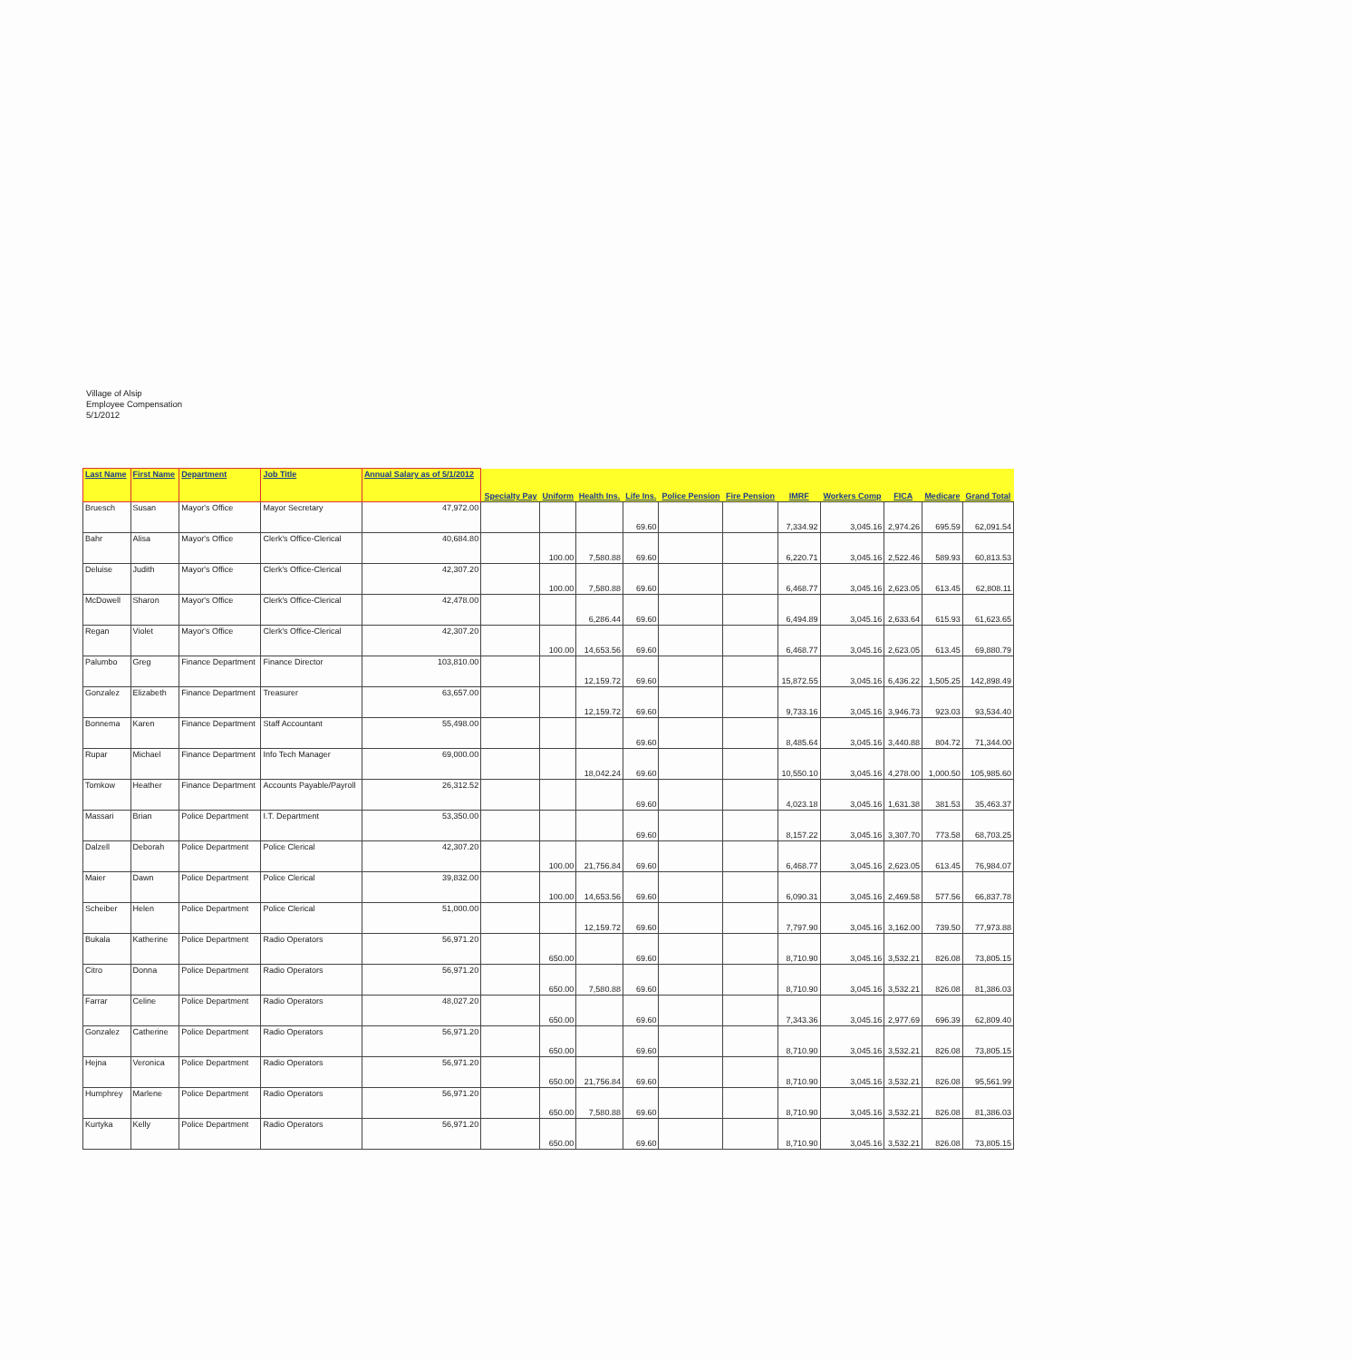Village of Alsip
Employee Compensation
5/1/2012
| Last Name | First Name | Department | Job Title | Annual Salary as of 5/1/2012 | Specialty Pay | Uniform | Health Ins. | Life Ins. | Police Pension | Fire Pension | IMRF | Workers Comp | FICA | Medicare | Grand Total |
| --- | --- | --- | --- | --- | --- | --- | --- | --- | --- | --- | --- | --- | --- | --- | --- |
| Bruesch | Susan | Mayor's Office | Mayor Secretary | 47,972.00 | | | | 69.60 | | | 7,334.92 | 3,045.16 | 2,974.26 | 695.59 | 62,091.54 |
| Bahr | Alisa | Mayor's Office | Clerk's Office-Clerical | 40,684.80 | | 100.00 | 7,580.88 | 69.60 | | | 6,220.71 | 3,045.16 | 2,522.46 | 589.93 | 60,813.53 |
| Deluise | Judith | Mayor's Office | Clerk's Office-Clerical | 42,307.20 | | 100.00 | 7,580.88 | 69.60 | | | 6,468.77 | 3,045.16 | 2,623.05 | 613.45 | 62,808.11 |
| McDowell | Sharon | Mayor's Office | Clerk's Office-Clerical | 42,478.00 | | | 6,286.44 | 69.60 | | | 6,494.89 | 3,045.16 | 2,633.64 | 615.93 | 61,623.65 |
| Regan | Violet | Mayor's Office | Clerk's Office-Clerical | 42,307.20 | | 100.00 | 14,653.56 | 69.60 | | | 6,468.77 | 3,045.16 | 2,623.05 | 613.45 | 69,880.79 |
| Palumbo | Greg | Finance Department | Finance Director | 103,810.00 | | | 12,159.72 | 69.60 | | | 15,872.55 | 3,045.16 | 6,436.22 | 1,505.25 | 142,898.49 |
| Gonzalez | Elizabeth | Finance Department | Treasurer | 63,657.00 | | | 12,159.72 | 69.60 | | | 9,733.16 | 3,045.16 | 3,946.73 | 923.03 | 93,534.40 |
| Bonnema | Karen | Finance Department | Staff Accountant | 55,498.00 | | | | 69.60 | | | 8,485.64 | 3,045.16 | 3,440.88 | 804.72 | 71,344.00 |
| Rupar | Michael | Finance Department | Info Tech Manager | 69,000.00 | | | 18,042.24 | 69.60 | | | 10,550.10 | 3,045.16 | 4,278.00 | 1,000.50 | 105,985.60 |
| Tomkow | Heather | Finance Department | Accounts Payable/Payroll | 26,312.52 | | | | 69.60 | | | 4,023.18 | 3,045.16 | 1,631.38 | 381.53 | 35,463.37 |
| Massari | Brian | Police Department | I.T. Department | 53,350.00 | | | | 69.60 | | | 8,157.22 | 3,045.16 | 3,307.70 | 773.58 | 68,703.25 |
| Dalzell | Deborah | Police Department | Police Clerical | 42,307.20 | | 100.00 | 21,756.84 | 69.60 | | | 6,468.77 | 3,045.16 | 2,623.05 | 613.45 | 76,984.07 |
| Maier | Dawn | Police Department | Police Clerical | 39,832.00 | | 100.00 | 14,653.56 | 69.60 | | | 6,090.31 | 3,045.16 | 2,469.58 | 577.56 | 66,837.78 |
| Scheiber | Helen | Police Department | Police Clerical | 51,000.00 | | | 12,159.72 | 69.60 | | | 7,797.90 | 3,045.16 | 3,162.00 | 739.50 | 77,973.88 |
| Bukala | Katherine | Police Department | Radio Operators | 56,971.20 | | 650.00 | | 69.60 | | | 8,710.90 | 3,045.16 | 3,532.21 | 826.08 | 73,805.15 |
| Citro | Donna | Police Department | Radio Operators | 56,971.20 | | 650.00 | 7,580.88 | 69.60 | | | 8,710.90 | 3,045.16 | 3,532.21 | 826.08 | 81,386.03 |
| Farrar | Celine | Police Department | Radio Operators | 48,027.20 | | 650.00 | | 69.60 | | | 7,343.36 | 3,045.16 | 2,977.69 | 696.39 | 62,809.40 |
| Gonzalez | Catherine | Police Department | Radio Operators | 56,971.20 | | 650.00 | | 69.60 | | | 8,710.90 | 3,045.16 | 3,532.21 | 826.08 | 73,805.15 |
| Hejna | Veronica | Police Department | Radio Operators | 56,971.20 | | 650.00 | 21,756.84 | 69.60 | | | 8,710.90 | 3,045.16 | 3,532.21 | 826.08 | 95,561.99 |
| Humphrey | Marlene | Police Department | Radio Operators | 56,971.20 | | 650.00 | 7,580.88 | 69.60 | | | 8,710.90 | 3,045.16 | 3,532.21 | 826.08 | 81,386.03 |
| Kurtyka | Kelly | Police Department | Radio Operators | 56,971.20 | | 650.00 | | 69.60 | | | 8,710.90 | 3,045.16 | 3,532.21 | 826.08 | 73,805.15 |